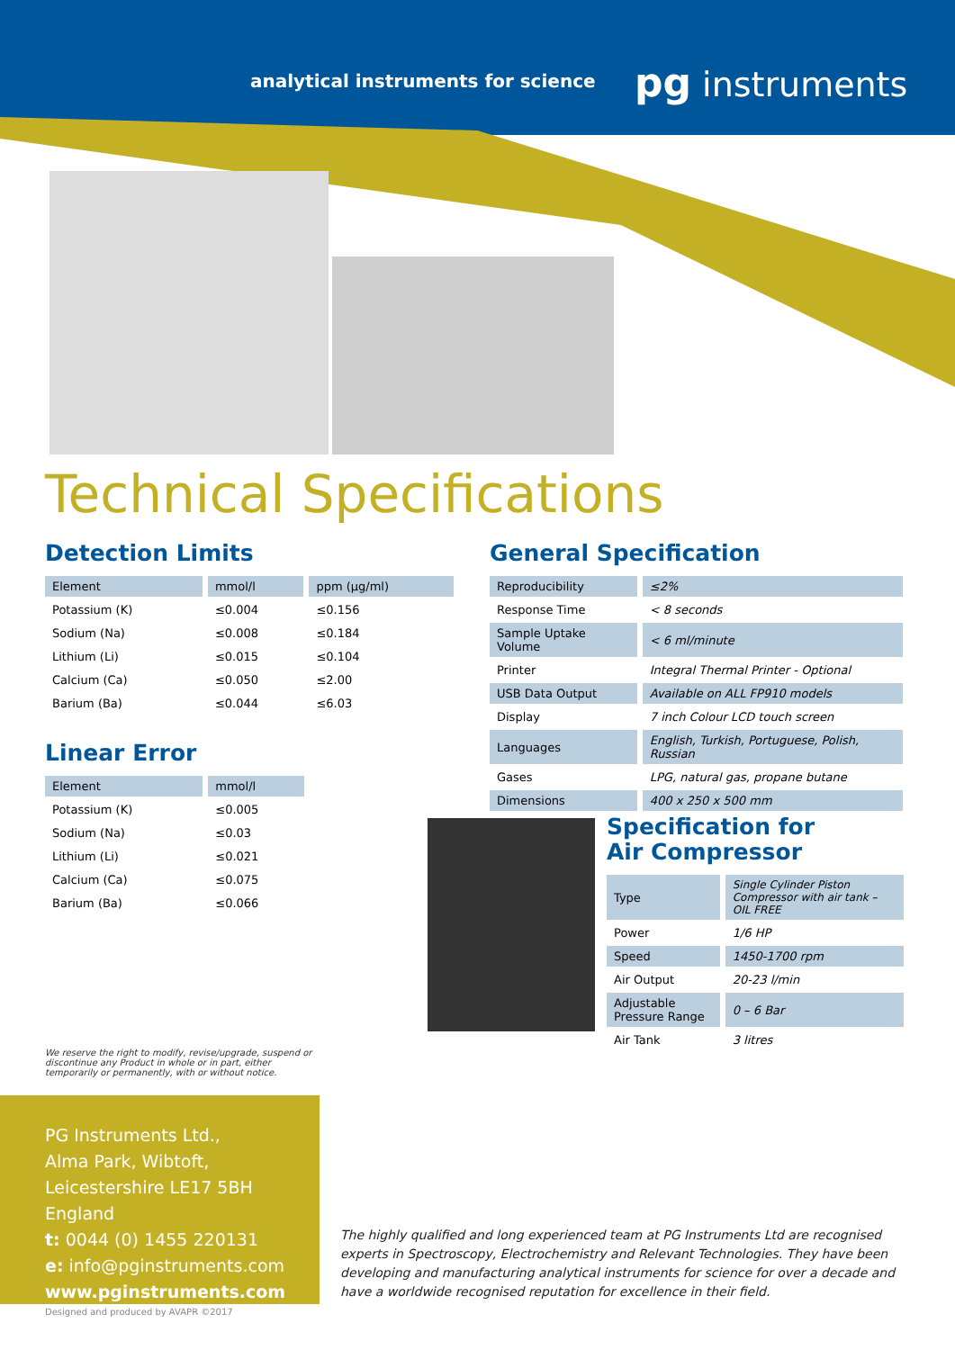analytical instruments for science
pg instruments
Technical Specifications
Detection Limits
| Element | mmol/l | ppm (µg/ml) |
| --- | --- | --- |
| Potassium (K) | ≤0.004 | ≤0.156 |
| Sodium (Na) | ≤0.008 | ≤0.184 |
| Lithium (Li) | ≤0.015 | ≤0.104 |
| Calcium (Ca) | ≤0.050 | ≤2.00 |
| Barium (Ba) | ≤0.044 | ≤6.03 |
Linear Error
| Element | mmol/l |
| --- | --- |
| Potassium (K) | ≤0.005 |
| Sodium (Na) | ≤0.03 |
| Lithium (Li) | ≤0.021 |
| Calcium (Ca) | ≤0.075 |
| Barium (Ba) | ≤0.066 |
General Specification
| Reproducibility | ≤2% |
| Response Time | < 8 seconds |
| Sample Uptake Volume | < 6 ml/minute |
| Printer | Integral Thermal Printer - Optional |
| USB Data Output | Available on ALL FP910 models |
| Display | 7 inch Colour LCD touch screen |
| Languages | English, Turkish, Portuguese, Polish, Russian |
| Gases | LPG, natural gas, propane butane |
| Dimensions | 400 x 250 x 500 mm |
Specification for
Air Compressor
| Type | Single Cylinder Piston Compressor with air tank – OIL FREE |
| Power | 1/6 HP |
| Speed | 1450-1700 rpm |
| Air Output | 20-23 l/min |
| Adjustable Pressure Range | 0 – 6 Bar |
| Air Tank | 3 litres |
We reserve the right to modify, revise/upgrade, suspend or discontinue any Product in whole or in part, either temporarily or permanently, with or without notice.
PG Instruments Ltd.,
Alma Park, Wibtoft,
Leicestershire LE17 5BH England
t: 0044 (0) 1455 220131
e: info@pginstruments.com
www.pginstruments.com
The highly qualified and long experienced team at PG Instruments Ltd are recognised experts in Spectroscopy, Electrochemistry and Relevant Technologies. They have been developing and manufacturing analytical instruments for science for over a decade and have a worldwide recognised reputation for excellence in their field.
Designed and produced by AVAPR ©2017